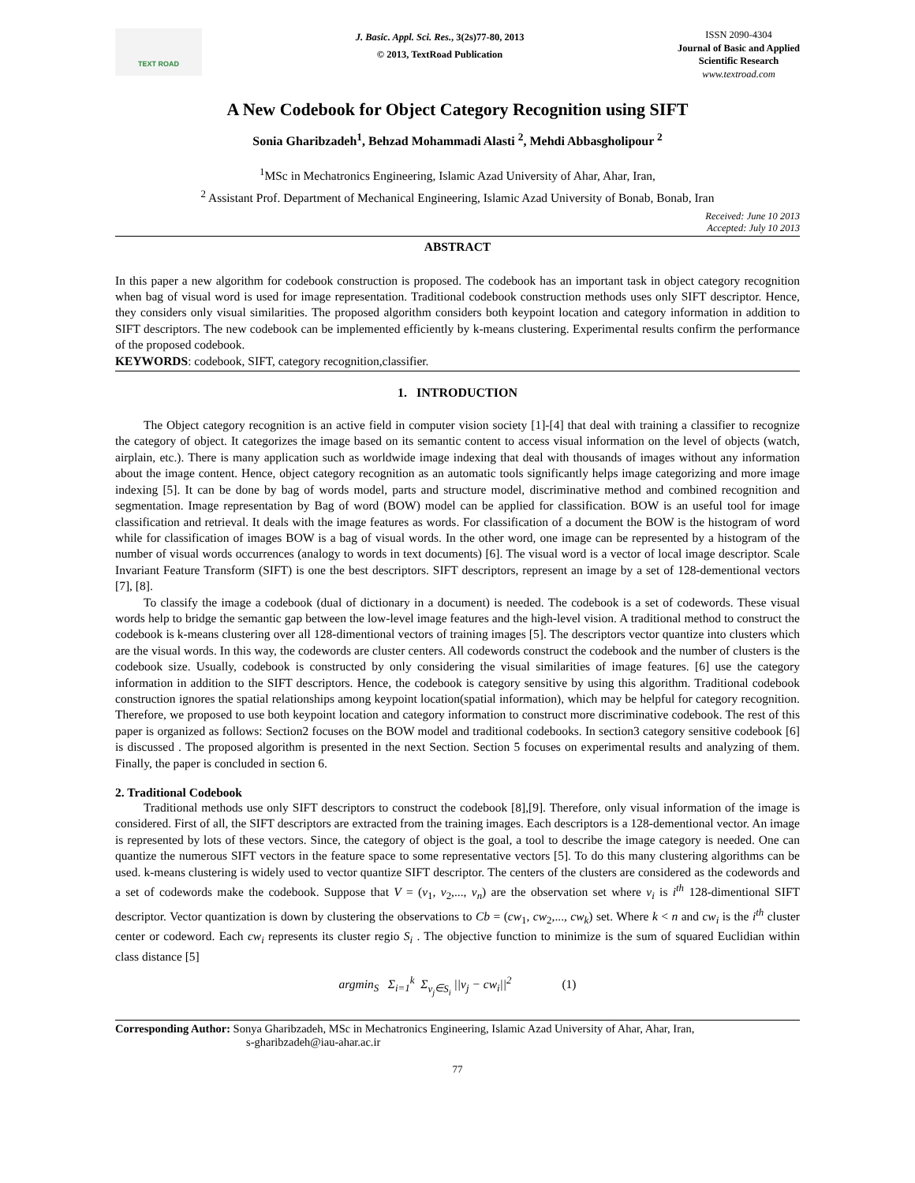TEXT ROAD
J. Basic. Appl. Sci. Res., 3(2s)77-80, 2013
© 2013, TextRoad Publication
ISSN 2090-4304
Journal of Basic and Applied
Scientific Research
www.textroad.com
A New Codebook for Object Category Recognition using SIFT
Sonia Gharibzadeh<sup>1</sup>, Behzad Mohammadi Alasti <sup>2</sup>, Mehdi Abbasgholipour <sup>2</sup>
<sup>1</sup> MSc in Mechatronics Engineering, Islamic Azad University of Ahar, Ahar, Iran,
<sup>2</sup> Assistant Prof. Department of Mechanical Engineering, Islamic Azad University of Bonab, Bonab, Iran
Received: June 10 2013
Accepted: July 10 2013
ABSTRACT
In this paper a new algorithm for codebook construction is proposed. The codebook has an important task in object category recognition when bag of visual word is used for image representation. Traditional codebook construction methods uses only SIFT descriptor. Hence, they considers only visual similarities. The proposed algorithm considers both keypoint location and category information in addition to SIFT descriptors. The new codebook can be implemented efficiently by k-means clustering. Experimental results confirm the performance of the proposed codebook.
KEYWORDS: codebook, SIFT, category recognition,classifier.
1. INTRODUCTION
The Object category recognition is an active field in computer vision society [1]-[4] that deal with training a classifier to recognize the category of object. It categorizes the image based on its semantic content to access visual information on the level of objects (watch, airplain, etc.). There is many application such as worldwide image indexing that deal with thousands of images without any information about the image content. Hence, object category recognition as an automatic tools significantly helps image categorizing and more image indexing [5]. It can be done by bag of words model, parts and structure model, discriminative method and combined recognition and segmentation. Image representation by Bag of word (BOW) model can be applied for classification. BOW is an useful tool for image classification and retrieval. It deals with the image features as words. For classification of a document the BOW is the histogram of word while for classification of images BOW is a bag of visual words. In the other word, one image can be represented by a histogram of the number of visual words occurrences (analogy to words in text documents) [6]. The visual word is a vector of local image descriptor. Scale Invariant Feature Transform (SIFT) is one the best descriptors. SIFT descriptors, represent an image by a set of 128-dementional vectors [7], [8].
To classify the image a codebook (dual of dictionary in a document) is needed. The codebook is a set of codewords. These visual words help to bridge the semantic gap between the low-level image features and the high-level vision. A traditional method to construct the codebook is k-means clustering over all 128-dimentional vectors of training images [5]. The descriptors vector quantize into clusters which are the visual words. In this way, the codewords are cluster centers. All codewords construct the codebook and the number of clusters is the codebook size. Usually, codebook is constructed by only considering the visual similarities of image features. [6] use the category information in addition to the SIFT descriptors. Hence, the codebook is category sensitive by using this algorithm. Traditional codebook construction ignores the spatial relationships among keypoint location(spatial information), which may be helpful for category recognition. Therefore, we proposed to use both keypoint location and category information to construct more discriminative codebook. The rest of this paper is organized as follows: Section2 focuses on the BOW model and traditional codebooks. In section3 category sensitive codebook [6] is discussed . The proposed algorithm is presented in the next Section. Section 5 focuses on experimental results and analyzing of them. Finally, the paper is concluded in section 6.
2. Traditional Codebook
Traditional methods use only SIFT descriptors to construct the codebook [8],[9]. Therefore, only visual information of the image is considered. First of all, the SIFT descriptors are extracted from the training images. Each descriptors is a 128-dementional vector. An image is represented by lots of these vectors. Since, the category of object is the goal, a tool to describe the image category is needed. One can quantize the numerous SIFT vectors in the feature space to some representative vectors [5]. To do this many clustering algorithms can be used. k-means clustering is widely used to vector quantize SIFT descriptor. The centers of the clusters are considered as the codewords and a set of codewords make the codebook. Suppose that V = (v<sub>1</sub>, v<sub>2</sub>,..., v<sub>n</sub>) are the observation set where v<sub>i</sub> is i<sup>th</sup> 128-dimentional SIFT descriptor. Vector quantization is down by clustering the observations to Cb = (cw<sub>1</sub>, cw<sub>2</sub>,..., cw<sub>k</sub>) set. Where k < n and cw<sub>i</sub> is the i<sup>th</sup> cluster center or codeword. Each cw<sub>i</sub> represents its cluster regio S<sub>i</sub> . The objective function to minimize is the sum of squared Euclidian within class distance [5]
argmin<sub>S</sub> Σ<sub>i=1</sub><sup>k</sup> Σ<sub>v<sub>j</sub>∈S<sub>i</sub></sub> ||v<sub>j</sub> − cw<sub>i</sub>||<sup>2</sup> (1)
Corresponding Author: Sonya Gharibzadeh, MSc in Mechatronics Engineering, Islamic Azad University of Ahar, Ahar, Iran,
s-gharibzadeh@iau-ahar.ac.ir
77